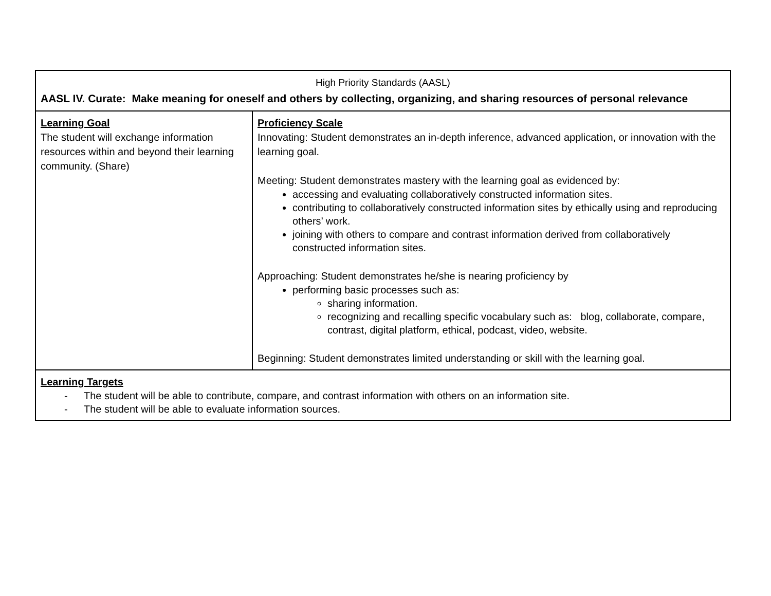| High Priority Standards (AASL) AASL IV. Curate: Make meaning for oneself and others by collecting, organizing, and sharing resources of personal relevance | |
| Learning Goal The student will exchange information resources within and beyond their learning community. (Share) | Proficiency Scale Innovating: Student demonstrates an in-depth inference, advanced application, or innovation with the learning goal. Meeting: Student demonstrates mastery with the learning goal as evidenced by: accessing and evaluating collaboratively constructed information sites. contributing to collaboratively constructed information sites by ethically using and reproducing others’ work. joining with others to compare and contrast information derived from collaboratively constructed information sites. Approaching: Student demonstrates he/she is nearing proficiency by performing basic processes such as: sharing information. recognizing and recalling specific vocabulary such as: blog, collaborate, compare, contrast, digital platform, ethical, podcast, video, website. Beginning: Student demonstrates limited understanding or skill with the learning goal. |
| Learning Targets - The student will be able to contribute, compare, and contrast information with others on an information site. - The student will be able to evaluate information sources. | |